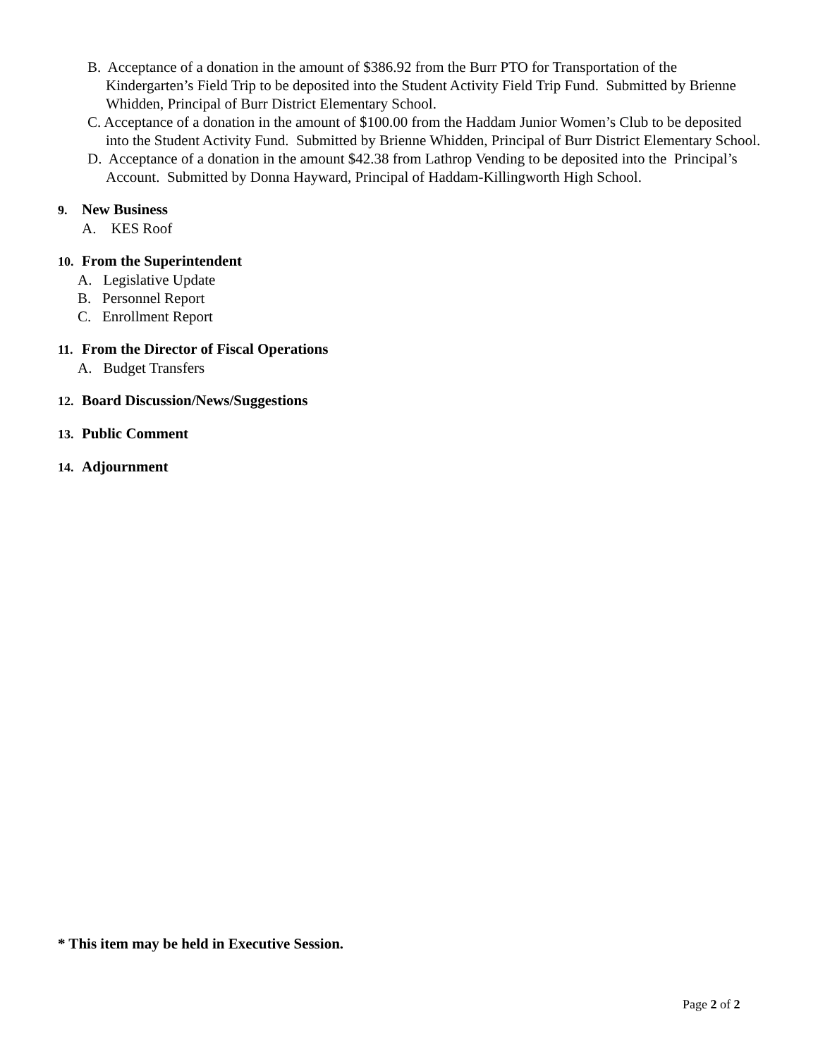B. Acceptance of a donation in the amount of $386.92 from the Burr PTO for Transportation of the Kindergarten’s Field Trip to be deposited into the Student Activity Field Trip Fund. Submitted by Brienne Whidden, Principal of Burr District Elementary School.
C. Acceptance of a donation in the amount of $100.00 from the Haddam Junior Women’s Club to be deposited into the Student Activity Fund. Submitted by Brienne Whidden, Principal of Burr District Elementary School.
D. Acceptance of a donation in the amount $42.38 from Lathrop Vending to be deposited into the Principal’s Account. Submitted by Donna Hayward, Principal of Haddam-Killingworth High School.
9. New Business
A. KES Roof
10. From the Superintendent
A. Legislative Update
B. Personnel Report
C. Enrollment Report
11. From the Director of Fiscal Operations
A. Budget Transfers
12. Board Discussion/News/Suggestions
13. Public Comment
14. Adjournment
* This item may be held in Executive Session.
Page 2 of 2